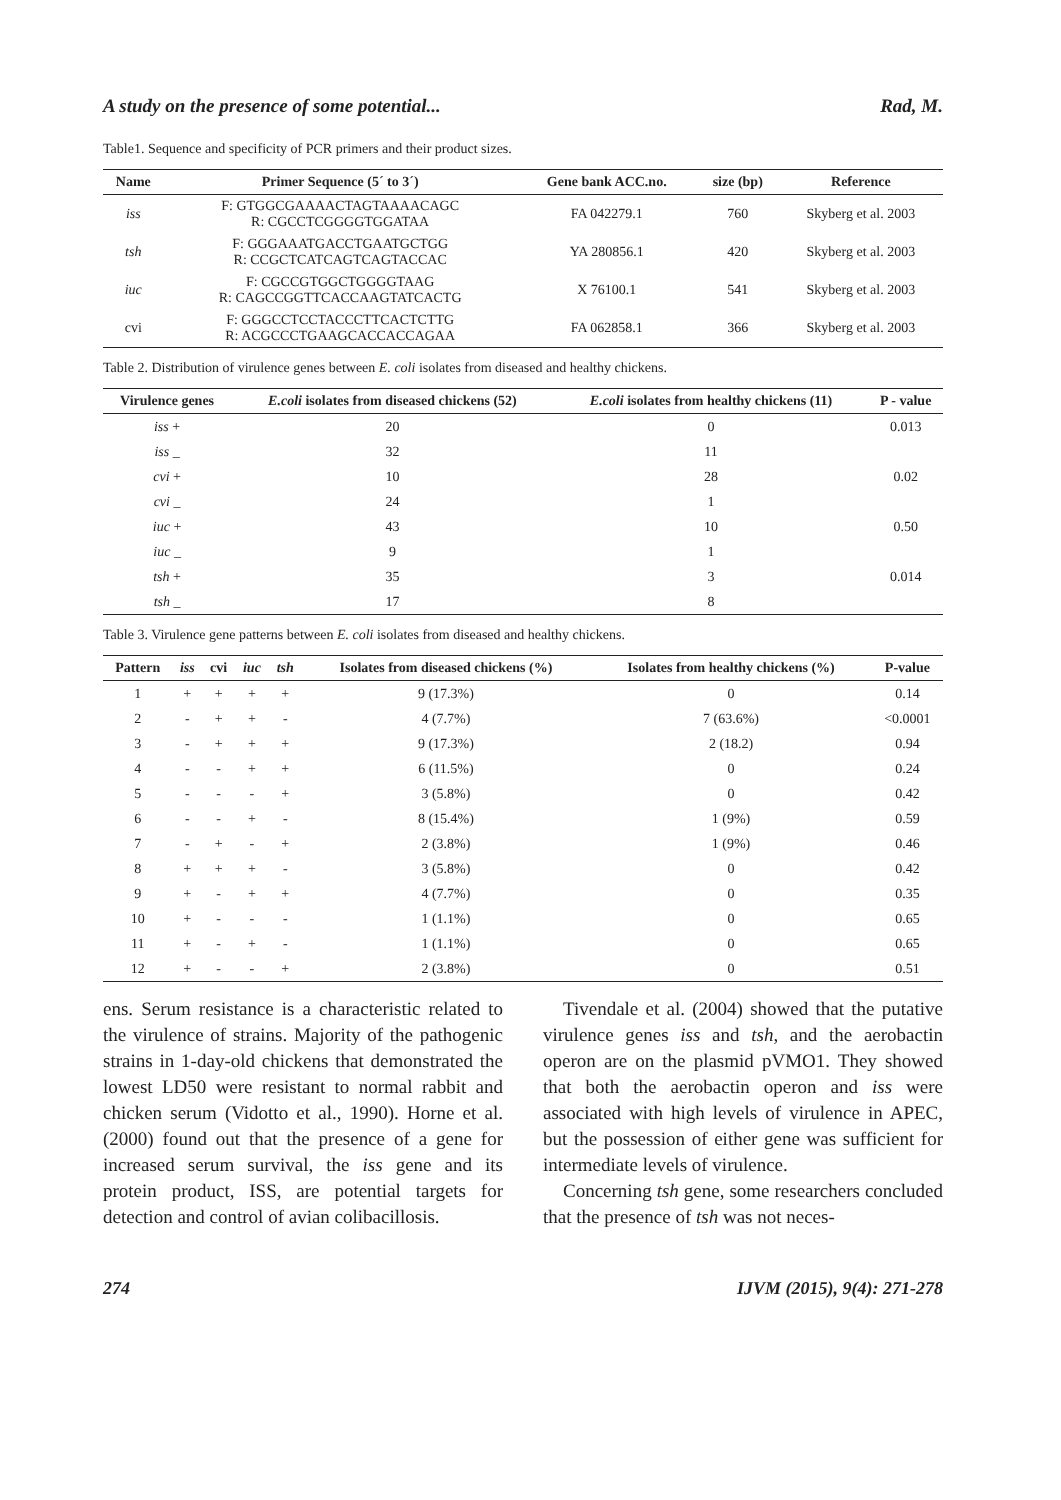A study on the presence of some potential... Rad, M.
Table1. Sequence and specificity of PCR primers and their product sizes.
| Name | Primer Sequence (5´ to 3´) | Gene bank ACC.no. | size (bp) | Reference |
| --- | --- | --- | --- | --- |
| iss | F: GTGGCGAAAACTAGTAAAACAGC R: CGCCTCGGGGTGGATAA | FA 042279.1 | 760 | Skyberg et al. 2003 |
| tsh | F: GGGAAATGACCTGAATGCTGG R: CCGCTCATCAGTCAGTACCAC | YA 280856.1 | 420 | Skyberg et al. 2003 |
| iuc | F: CGCCGTGGCTGGGGTAAG R: CAGCCGGTTCACCAAGTATCACTG | X 76100.1 | 541 | Skyberg et al. 2003 |
| cvi | F: GGGCCTCCTACCCTTCACTCTTG R: ACGCCCTGAAGCACCACCAGAA | FA 062858.1 | 366 | Skyberg et al. 2003 |
Table 2. Distribution of virulence genes between E. coli isolates from diseased and healthy chickens.
| Virulence genes | E.coli isolates from diseased chickens (52) | E.coli isolates from healthy chickens (11) | P - value |
| --- | --- | --- | --- |
| iss + | 20 | 0 | 0.013 |
| iss _ | 32 | 11 | |
| cvi + | 10 | 28 | 0.02 |
| cvi _ | 24 | 1 | |
| iuc + | 43 | 10 | 0.50 |
| iuc _ | 9 | 1 | |
| tsh + | 35 | 3 | 0.014 |
| tsh _ | 17 | 8 | |
Table 3. Virulence gene patterns between E. coli isolates from diseased and healthy chickens.
| Pattern | iss | cvi | iuc | tsh | Isolates from diseased chickens (%) | Isolates from healthy chickens (%) | P-value |
| --- | --- | --- | --- | --- | --- | --- | --- |
| 1 | + | + | + | + | 9 (17.3%) | 0 | 0.14 |
| 2 | - | + | + | - | 4 (7.7%) | 7 (63.6%) | <0.0001 |
| 3 | - | + | + | + | 9 (17.3%) | 2 (18.2) | 0.94 |
| 4 | - | - | + | + | 6 (11.5%) | 0 | 0.24 |
| 5 | - | - | - | + | 3 (5.8%) | 0 | 0.42 |
| 6 | - | - | + | - | 8 (15.4%) | 1 (9%) | 0.59 |
| 7 | - | + | - | + | 2 (3.8%) | 1 (9%) | 0.46 |
| 8 | + | + | + | - | 3 (5.8%) | 0 | 0.42 |
| 9 | + | - | + | + | 4 (7.7%) | 0 | 0.35 |
| 10 | + | - | - | - | 1 (1.1%) | 0 | 0.65 |
| 11 | + | - | + | - | 1 (1.1%) | 0 | 0.65 |
| 12 | + | - | - | + | 2 (3.8%) | 0 | 0.51 |
ens. Serum resistance is a characteristic related to the virulence of strains. Majority of the pathogenic strains in 1-day-old chickens that demonstrated the lowest LD50 were resistant to normal rabbit and chicken serum (Vidotto et al., 1990). Horne et al. (2000) found out that the presence of a gene for increased serum survival, the iss gene and its protein product, ISS, are potential targets for detection and control of avian colibacillosis.
Tivendale et al. (2004) showed that the putative virulence genes iss and tsh, and the aerobactin operon are on the plasmid pVMO1. They showed that both the aerobactin operon and iss were associated with high levels of virulence in APEC, but the possession of either gene was sufficient for intermediate levels of virulence.
Concerning tsh gene, some researchers concluded that the presence of tsh was not neces-
274 IJVM (2015), 9(4): 271-278